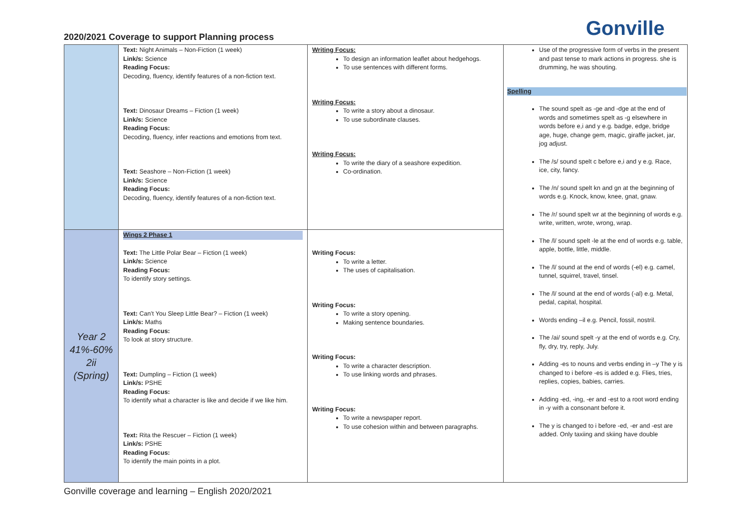2020/2021 Coverage to support Planning process
Gonville
| | Text: Night Animals – Non-Fiction (1 week) Link/s: Science Reading Focus: Decoding, fluency, identify features of a non-fiction text. Text: Dinosaur Dreams – Fiction (1 week) Link/s: Science Reading Focus: Decoding, fluency, infer reactions and emotions from text. Text: Seashore – Non-Fiction (1 week) Link/s: Science Reading Focus: Decoding, fluency, identify features of a non-fiction text. | Writing Focus: To design an information leaflet about hedgehogs. To use sentences with different forms. Writing Focus: To write a story about a dinosaur. To use subordinate clauses. Writing Focus: To write the diary of a seashore expedition. Co-ordination. | Use of the progressive form of verbs in the present and past tense to mark actions in progress. she is drumming, he was shouting. Spelling The sound spelt as -ge and -dge at the end of words and sometimes spelt as -g elsewhere in words before e,i and y e.g. badge, edge, bridge age, huge, change gem, magic, giraffe jacket, jar, jog adjust. The /s/ sound spelt c before e,i and y e.g. Race, ice, city, fancy. The /n/ sound spelt kn and gn at the beginning of words e.g. Knock, know, knee, gnat, gnaw. The /r/ sound spelt wr at the beginning of words e.g. write, written, wrote, wrong, wrap. The /l/ sound spelt -le at the end of words e.g. table, apple, bottle, little, middle. The /l/ sound at the end of words (-el) e.g. camel, tunnel, squirrel, travel, tinsel. The /l/ sound at the end of words (-al) e.g. Metal, pedal, capital, hospital. Words ending –il e.g. Pencil, fossil, nostril. The /ai/ sound spelt -y at the end of words e.g. Cry, fly, dry, try, reply, July. Adding -es to nouns and verbs ending in –y The y is changed to i before -es is added e.g. Flies, tries, replies, copies, babies, carries. Adding -ed, -ing, -er and -est to a root word ending in -y with a consonant before it. The y is changed to i before -ed, -er and -est are added. Only taxiing and skiing have double |
| Year 2 41%-60% 2ii (Spring) | Wings 2 Phase 1 Text: The Little Polar Bear – Fiction (1 week) Link/s: Science Reading Focus: To identify story settings. Text: Can’t You Sleep Little Bear? – Fiction (1 week) Link/s: Maths Reading Focus: To look at story structure. Text: Dumpling – Fiction (1 week) Link/s: PSHE Reading Focus: To identify what a character is like and decide if we like him. Text: Rita the Rescuer – Fiction (1 week) Link/s: PSHE Reading Focus: To identify the main points in a plot. | Writing Focus: To write a letter. The uses of capitalisation. Writing Focus: To write a story opening. Making sentence boundaries. Writing Focus: To write a character description. To use linking words and phrases. Writing Focus: To write a newspaper report. To use cohesion within and between paragraphs. | |
Gonville coverage and learning – English 2020/2021